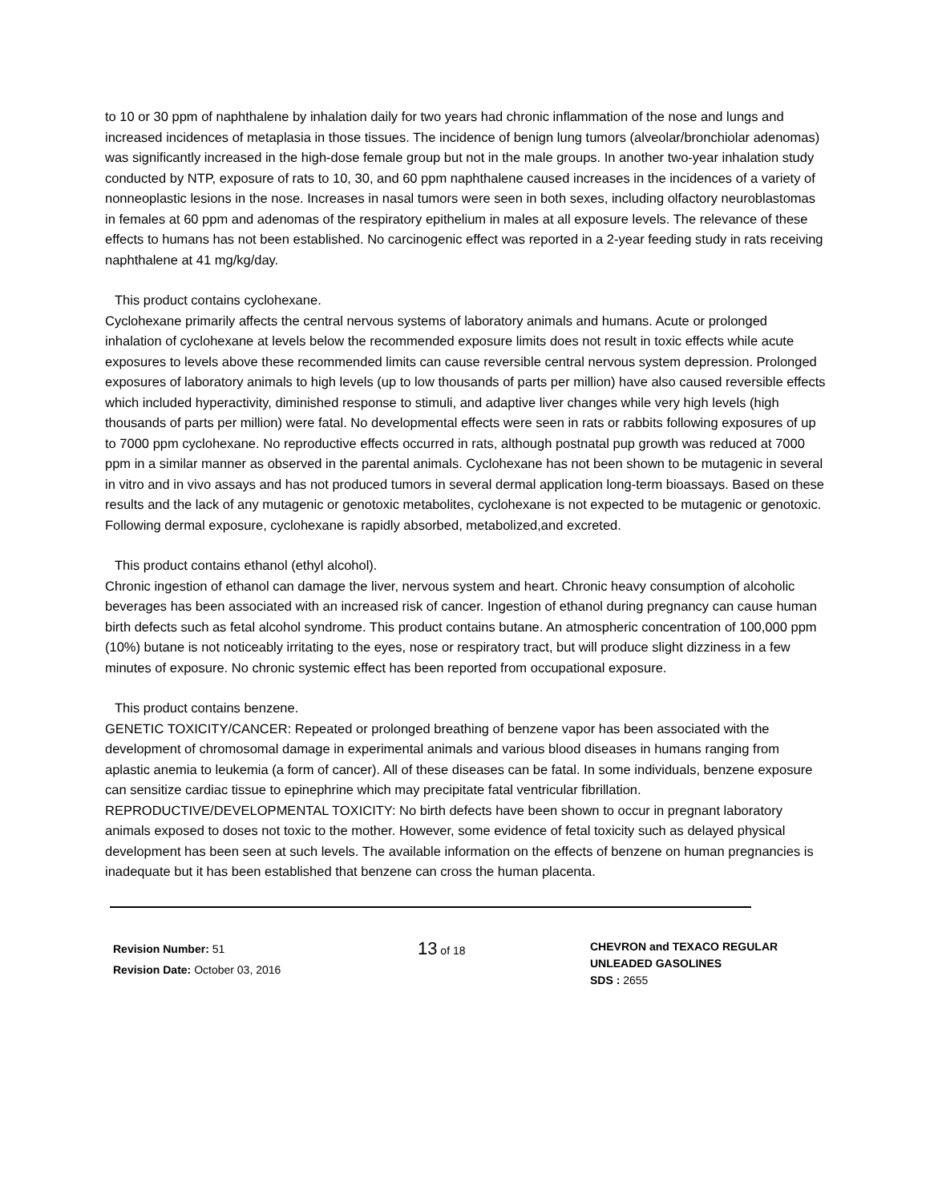to 10 or 30 ppm of naphthalene by inhalation daily for two years had chronic inflammation of the nose and lungs and increased incidences of metaplasia in those tissues. The incidence of benign lung tumors (alveolar/bronchiolar adenomas) was significantly increased in the high-dose female group but not in the male groups. In another two-year inhalation study conducted by NTP, exposure of rats to 10, 30, and 60 ppm naphthalene caused increases in the incidences of a variety of nonneoplastic lesions in the nose. Increases in nasal tumors were seen in both sexes, including olfactory neuroblastomas in females at 60 ppm and adenomas of the respiratory epithelium in males at all exposure levels. The relevance of these effects to humans has not been established. No carcinogenic effect was reported in a 2-year feeding study in rats receiving naphthalene at 41 mg/kg/day.
This product contains cyclohexane.
Cyclohexane primarily affects the central nervous systems of laboratory animals and humans. Acute or prolonged inhalation of cyclohexane at levels below the recommended exposure limits does not result in toxic effects while acute exposures to levels above these recommended limits can cause reversible central nervous system depression. Prolonged exposures of laboratory animals to high levels (up to low thousands of parts per million) have also caused reversible effects which included hyperactivity, diminished response to stimuli, and adaptive liver changes while very high levels (high thousands of parts per million) were fatal. No developmental effects were seen in rats or rabbits following exposures of up to 7000 ppm cyclohexane. No reproductive effects occurred in rats, although postnatal pup growth was reduced at 7000 ppm in a similar manner as observed in the parental animals. Cyclohexane has not been shown to be mutagenic in several in vitro and in vivo assays and has not produced tumors in several dermal application long-term bioassays. Based on these results and the lack of any mutagenic or genotoxic metabolites, cyclohexane is not expected to be mutagenic or genotoxic. Following dermal exposure, cyclohexane is rapidly absorbed, metabolized,and excreted.
This product contains ethanol (ethyl alcohol).
Chronic ingestion of ethanol can damage the liver, nervous system and heart. Chronic heavy consumption of alcoholic beverages has been associated with an increased risk of cancer. Ingestion of ethanol during pregnancy can cause human birth defects such as fetal alcohol syndrome. This product contains butane. An atmospheric concentration of 100,000 ppm (10%) butane is not noticeably irritating to the eyes, nose or respiratory tract, but will produce slight dizziness in a few minutes of exposure. No chronic systemic effect has been reported from occupational exposure.
This product contains benzene.
GENETIC TOXICITY/CANCER: Repeated or prolonged breathing of benzene vapor has been associated with the development of chromosomal damage in experimental animals and various blood diseases in humans ranging from aplastic anemia to leukemia (a form of cancer). All of these diseases can be fatal. In some individuals, benzene exposure can sensitize cardiac tissue to epinephrine which may precipitate fatal ventricular fibrillation.
REPRODUCTIVE/DEVELOPMENTAL TOXICITY: No birth defects have been shown to occur in pregnant laboratory animals exposed to doses not toxic to the mother. However, some evidence of fetal toxicity such as delayed physical development has been seen at such levels. The available information on the effects of benzene on human pregnancies is inadequate but it has been established that benzene can cross the human placenta.
Revision Number: 51
Revision Date: October 03, 2016
13 of 18
CHEVRON and TEXACO REGULAR
UNLEADED GASOLINES
SDS : 2655